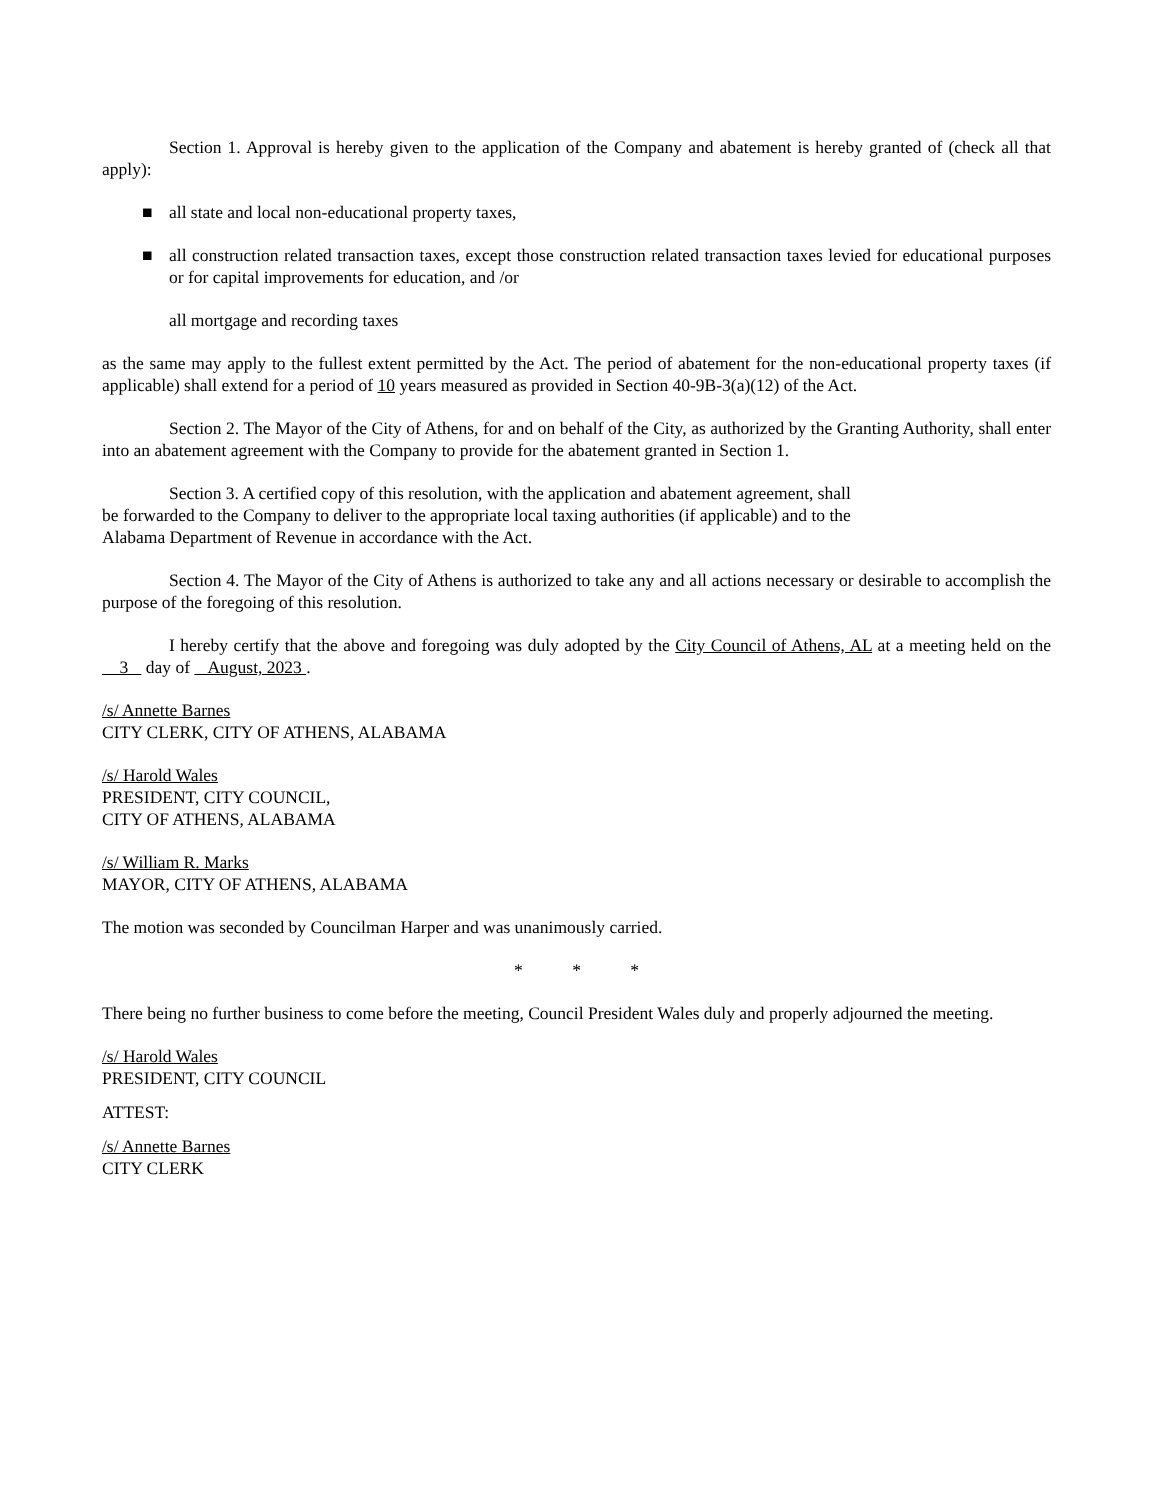Section 1. Approval is hereby given to the application of the Company and abatement is hereby granted of (check all that apply):
■ all state and local non-educational property taxes,
■ all construction related transaction taxes, except those construction related transaction taxes levied for educational purposes or for capital improvements for education, and /or
all mortgage and recording taxes
as the same may apply to the fullest extent permitted by the Act. The period of abatement for the non-educational property taxes (if applicable) shall extend for a period of 10 years measured as provided in Section 40-9B-3(a)(12) of the Act.
Section 2. The Mayor of the City of Athens, for and on behalf of the City, as authorized by the Granting Authority, shall enter into an abatement agreement with the Company to provide for the abatement granted in Section 1.
Section 3. A certified copy of this resolution, with the application and abatement agreement, shall
be forwarded to the Company to deliver to the appropriate local taxing authorities (if applicable) and to the
Alabama Department of Revenue in accordance with the Act.
Section 4. The Mayor of the City of Athens is authorized to take any and all actions necessary or desirable to accomplish the purpose of the foregoing of this resolution.
I hereby certify that the above and foregoing was duly adopted by the City Council of Athens, AL at a meeting held on the 3 day of August, 2023 .
/s/ Annette Barnes
CITY CLERK, CITY OF ATHENS, ALABAMA
/s/ Harold Wales
PRESIDENT, CITY COUNCIL,
CITY OF ATHENS, ALABAMA
/s/ William R. Marks
MAYOR, CITY OF ATHENS, ALABAMA
The motion was seconded by Councilman Harper and was unanimously carried.
* * *
There being no further business to come before the meeting, Council President Wales duly and properly adjourned the meeting.
/s/ Harold Wales
PRESIDENT, CITY COUNCIL
ATTEST:
/s/ Annette Barnes
CITY CLERK